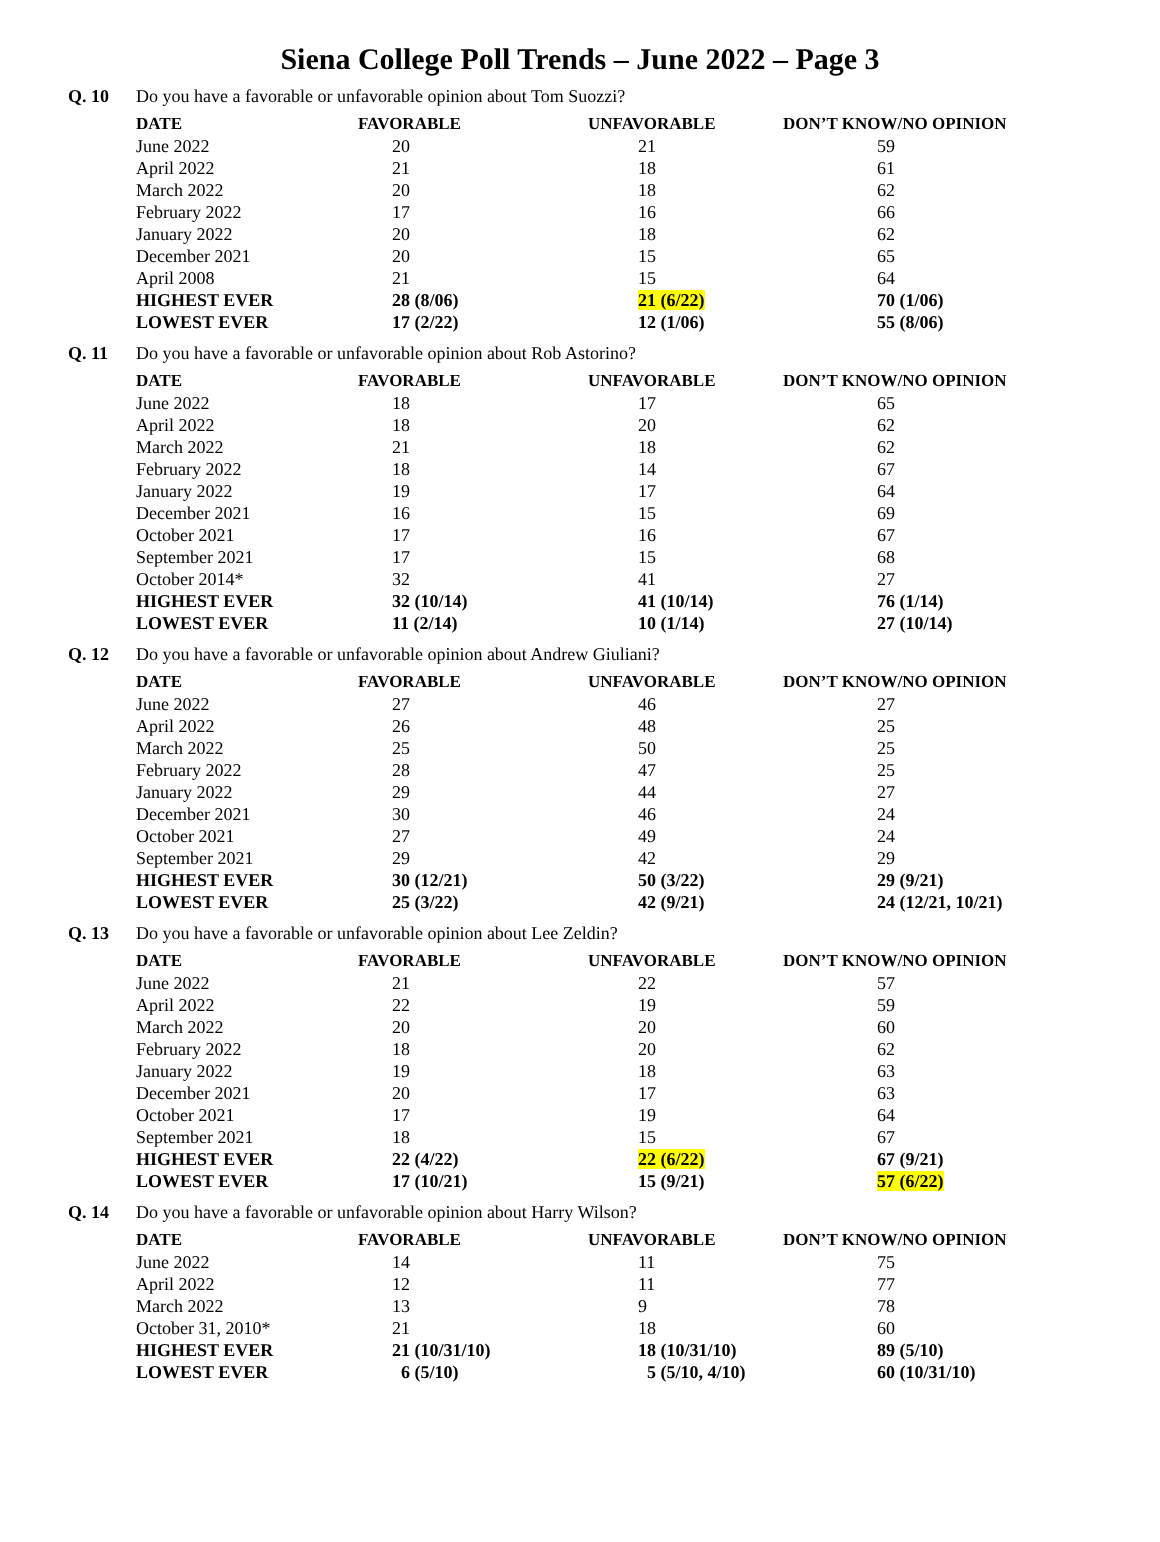Siena College Poll Trends – June 2022 – Page 3
Q. 10 Do you have a favorable or unfavorable opinion about Tom Suozzi?
| DATE | FAVORABLE | UNFAVORABLE | DON’T KNOW/NO OPINION |
| --- | --- | --- | --- |
| June 2022 | 20 | 21 | 59 |
| April 2022 | 21 | 18 | 61 |
| March 2022 | 20 | 18 | 62 |
| February 2022 | 17 | 16 | 66 |
| January 2022 | 20 | 18 | 62 |
| December 2021 | 20 | 15 | 65 |
| April 2008 | 21 | 15 | 64 |
| HIGHEST EVER | 28 (8/06) | 21 (6/22) | 70 (1/06) |
| LOWEST EVER | 17 (2/22) | 12 (1/06) | 55 (8/06) |
Q. 11 Do you have a favorable or unfavorable opinion about Rob Astorino?
| DATE | FAVORABLE | UNFAVORABLE | DON’T KNOW/NO OPINION |
| --- | --- | --- | --- |
| June 2022 | 18 | 17 | 65 |
| April 2022 | 18 | 20 | 62 |
| March 2022 | 21 | 18 | 62 |
| February 2022 | 18 | 14 | 67 |
| January 2022 | 19 | 17 | 64 |
| December 2021 | 16 | 15 | 69 |
| October 2021 | 17 | 16 | 67 |
| September 2021 | 17 | 15 | 68 |
| October 2014* | 32 | 41 | 27 |
| HIGHEST EVER | 32 (10/14) | 41 (10/14) | 76 (1/14) |
| LOWEST EVER | 11 (2/14) | 10 (1/14) | 27 (10/14) |
Q. 12 Do you have a favorable or unfavorable opinion about Andrew Giuliani?
| DATE | FAVORABLE | UNFAVORABLE | DON’T KNOW/NO OPINION |
| --- | --- | --- | --- |
| June 2022 | 27 | 46 | 27 |
| April 2022 | 26 | 48 | 25 |
| March 2022 | 25 | 50 | 25 |
| February 2022 | 28 | 47 | 25 |
| January 2022 | 29 | 44 | 27 |
| December 2021 | 30 | 46 | 24 |
| October 2021 | 27 | 49 | 24 |
| September 2021 | 29 | 42 | 29 |
| HIGHEST EVER | 30 (12/21) | 50 (3/22) | 29 (9/21) |
| LOWEST EVER | 25 (3/22) | 42 (9/21) | 24 (12/21, 10/21) |
Q. 13 Do you have a favorable or unfavorable opinion about Lee Zeldin?
| DATE | FAVORABLE | UNFAVORABLE | DON’T KNOW/NO OPINION |
| --- | --- | --- | --- |
| June 2022 | 21 | 22 | 57 |
| April 2022 | 22 | 19 | 59 |
| March 2022 | 20 | 20 | 60 |
| February 2022 | 18 | 20 | 62 |
| January 2022 | 19 | 18 | 63 |
| December 2021 | 20 | 17 | 63 |
| October 2021 | 17 | 19 | 64 |
| September 2021 | 18 | 15 | 67 |
| HIGHEST EVER | 22 (4/22) | 22 (6/22) | 67 (9/21) |
| LOWEST EVER | 17 (10/21) | 15 (9/21) | 57 (6/22) |
Q. 14 Do you have a favorable or unfavorable opinion about Harry Wilson?
| DATE | FAVORABLE | UNFAVORABLE | DON’T KNOW/NO OPINION |
| --- | --- | --- | --- |
| June 2022 | 14 | 11 | 75 |
| April 2022 | 12 | 11 | 77 |
| March 2022 | 13 | 9 | 78 |
| October 31, 2010* | 21 | 18 | 60 |
| HIGHEST EVER | 21 (10/31/10) | 18 (10/31/10) | 89 (5/10) |
| LOWEST EVER | 6 (5/10) | 5 (5/10, 4/10) | 60 (10/31/10) |